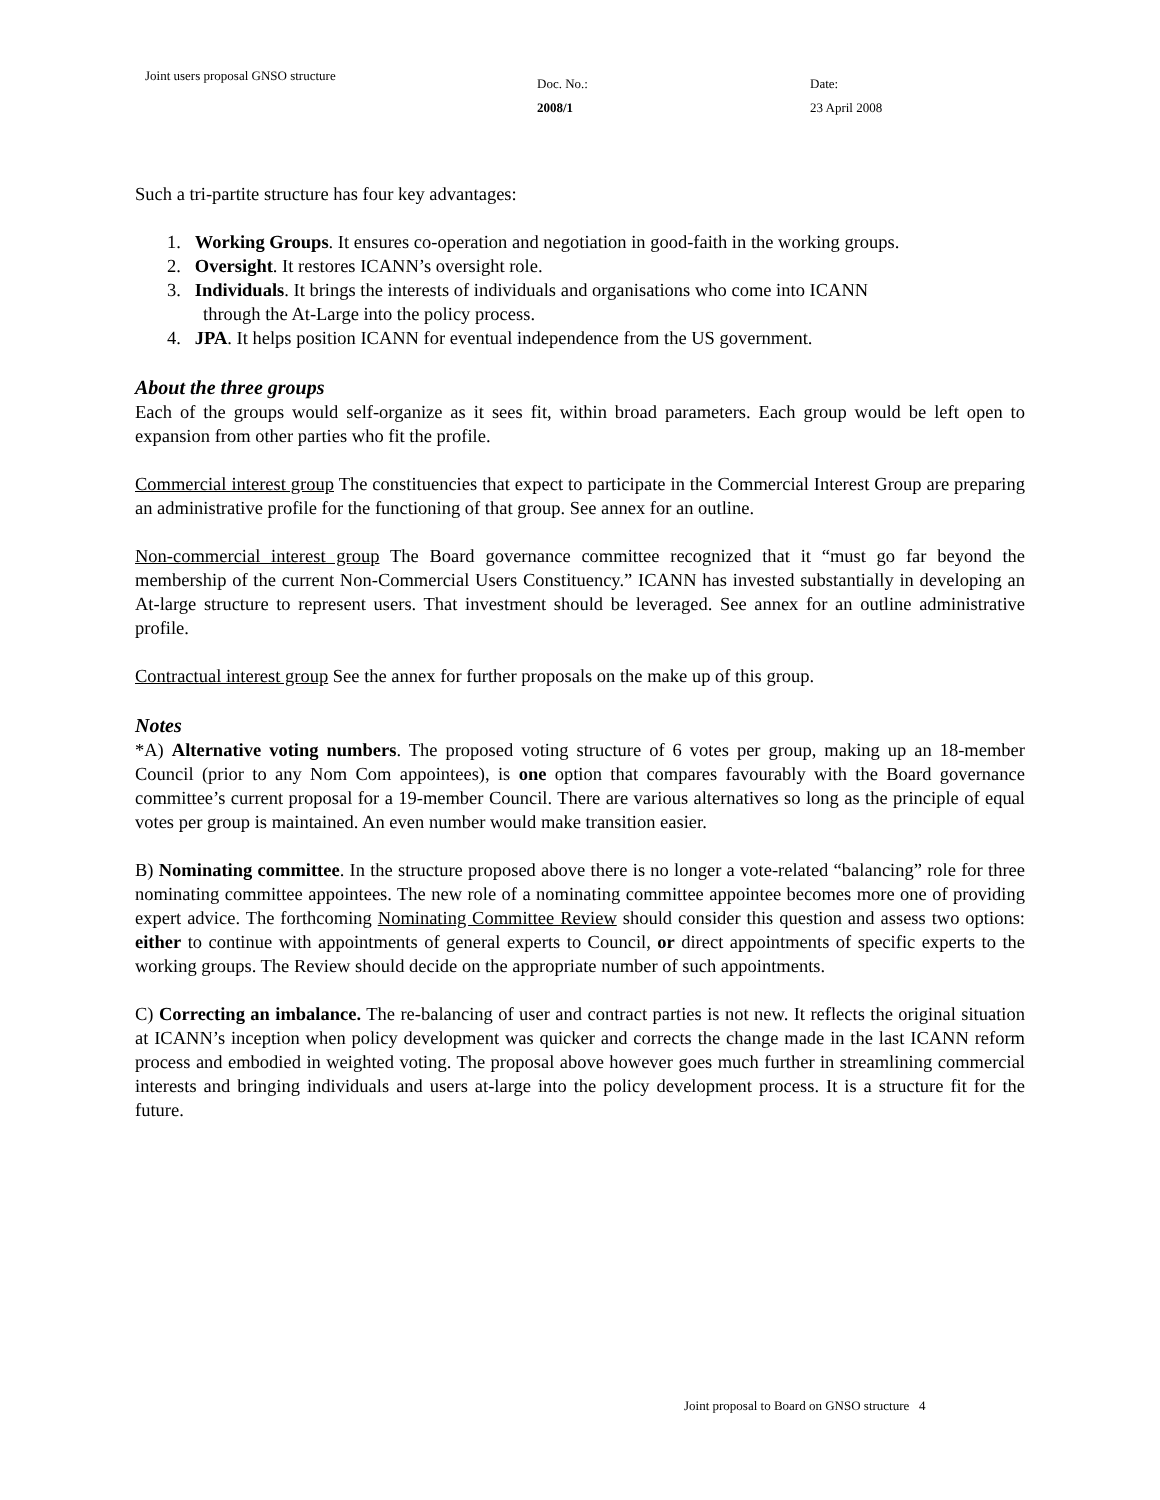Joint users proposal GNSO structure
Doc. No.:
2008/1
Date:
23 April 2008
Such a tri-partite structure has four key advantages:
1. Working Groups. It ensures co-operation and negotiation in good-faith in the working groups.
2. Oversight. It restores ICANN’s oversight role.
3. Individuals. It brings the interests of individuals and organisations who come into ICANN
through the At-Large into the policy process.
4. JPA. It helps position ICANN for eventual independence from the US government.
About the three groups
Each of the groups would self-organize as it sees fit, within broad parameters. Each group would be left open to expansion from other parties who fit the profile.
Commercial interest group The constituencies that expect to participate in the Commercial Interest Group are preparing an administrative profile for the functioning of that group. See annex for an outline.
Non-commercial interest group The Board governance committee recognized that it “must go far beyond the membership of the current Non-Commercial Users Constituency.” ICANN has invested substantially in developing an At-large structure to represent users. That investment should be leveraged. See annex for an outline administrative profile.
Contractual interest group See the annex for further proposals on the make up of this group.
Notes
*A) Alternative voting numbers. The proposed voting structure of 6 votes per group, making up an 18-member Council (prior to any Nom Com appointees), is one option that compares favourably with the Board governance committee’s current proposal for a 19-member Council. There are various alternatives so long as the principle of equal votes per group is maintained. An even number would make transition easier.
B) Nominating committee. In the structure proposed above there is no longer a vote-related “balancing” role for three nominating committee appointees. The new role of a nominating committee appointee becomes more one of providing expert advice. The forthcoming Nominating Committee Review should consider this question and assess two options: either to continue with appointments of general experts to Council, or direct appointments of specific experts to the working groups. The Review should decide on the appropriate number of such appointments.
C) Correcting an imbalance. The re-balancing of user and contract parties is not new. It reflects the original situation at ICANN’s inception when policy development was quicker and corrects the change made in the last ICANN reform process and embodied in weighted voting. The proposal above however goes much further in streamlining commercial interests and bringing individuals and users at-large into the policy development process. It is a structure fit for the future.
Joint proposal to Board on GNSO structure 4